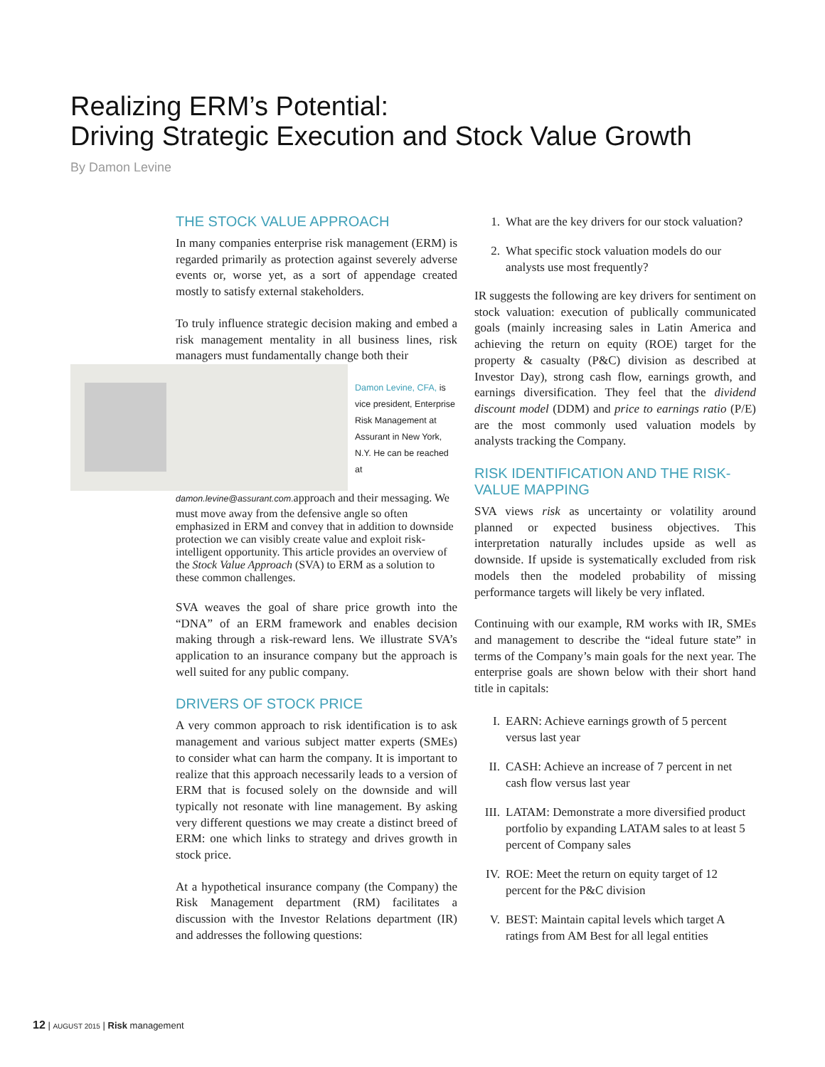Realizing ERM’s Potential:
Driving Strategic Execution and Stock Value Growth
By Damon Levine
THE STOCK VALUE APPROACH
In many companies enterprise risk management (ERM) is regarded primarily as protection against severely adverse events or, worse yet, as a sort of appendage created mostly to satisfy external stakeholders.
To truly influence strategic decision making and embed a risk management mentality in all business lines, risk managers must fundamentally change both their
Damon Levine, CFA, is vice president, Enterprise Risk Management at Assurant in New York, N.Y. He can be reached at damon.levine@assurant.com.
approach and their messaging. We must move away from the defensive angle so often emphasized in ERM and convey that in addition to downside protection we can visibly create value and exploit risk-intelligent opportunity. This article provides an overview of the Stock Value Approach (SVA) to ERM as a solution to these common challenges.
SVA weaves the goal of share price growth into the “DNA” of an ERM framework and enables decision making through a risk-reward lens. We illustrate SVA’s application to an insurance company but the approach is well suited for any public company.
DRIVERS OF STOCK PRICE
A very common approach to risk identification is to ask management and various subject matter experts (SMEs) to consider what can harm the company. It is important to realize that this approach necessarily leads to a version of ERM that is focused solely on the downside and will typically not resonate with line management. By asking very different questions we may create a distinct breed of ERM: one which links to strategy and drives growth in stock price.
At a hypothetical insurance company (the Company) the Risk Management department (RM) facilitates a discussion with the Investor Relations department (IR) and addresses the following questions:
1. What are the key drivers for our stock valuation?
2. What specific stock valuation models do our analysts use most frequently?
IR suggests the following are key drivers for sentiment on stock valuation: execution of publically communicated goals (mainly increasing sales in Latin America and achieving the return on equity (ROE) target for the property & casualty (P&C) division as described at Investor Day), strong cash flow, earnings growth, and earnings diversification. They feel that the dividend discount model (DDM) and price to earnings ratio (P/E) are the most commonly used valuation models by analysts tracking the Company.
RISK IDENTIFICATION AND THE RISK-VALUE MAPPING
SVA views risk as uncertainty or volatility around planned or expected business objectives. This interpretation naturally includes upside as well as downside. If upside is systematically excluded from risk models then the modeled probability of missing performance targets will likely be very inflated.
Continuing with our example, RM works with IR, SMEs and management to describe the “ideal future state” in terms of the Company’s main goals for the next year. The enterprise goals are shown below with their short hand title in capitals:
I. EARN: Achieve earnings growth of 5 percent versus last year
II. CASH: Achieve an increase of 7 percent in net cash flow versus last year
III. LATAM: Demonstrate a more diversified product portfolio by expanding LATAM sales to at least 5 percent of Company sales
IV. ROE: Meet the return on equity target of 12 percent for the P&C division
V. BEST: Maintain capital levels which target A ratings from AM Best for all legal entities
12 | AUGUST 2015 | Risk management